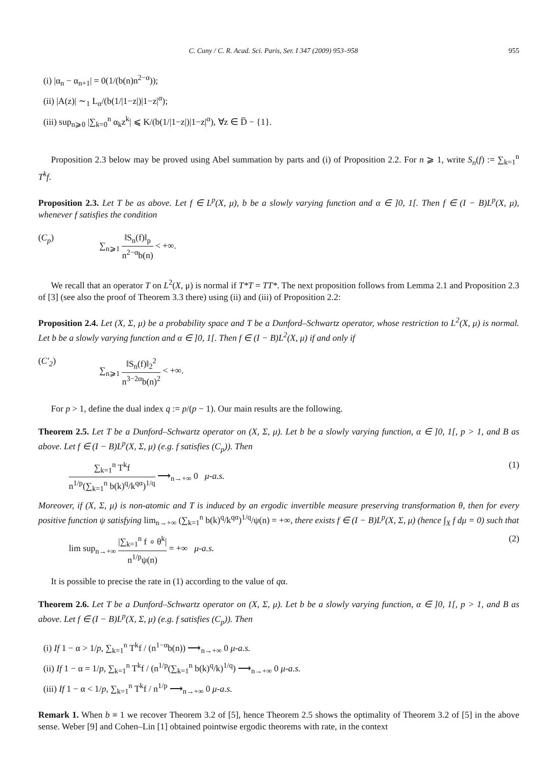C. Cuny / C. R. Acad. Sci. Paris, Ser. I 347 (2009) 953–958 955
(i) |α<sub>n</sub> − α<sub>n+1</sub>| = 0(1/(b(n)n<sup>2−α</sup>));
(ii) |A(z)| ∼<sub>1</sub> L<sub>α</sub>/(b(1/|1−z|)|1−z|<sup>α</sup>);
(iii) sup<sub>n⩾0</sub> |∑<sub>k=0</sub><sup>n</sup> α<sub>k</sub>z<sup>k</sup>| ⩽ K/(b(1/|1−z|)|1−z|<sup>α</sup>), ∀z ∈ D̅ − {1}.
Proposition 2.3 below may be proved using Abel summation by parts and (i) of Proposition 2.2. For n ⩾ 1, write S<sub>n</sub>(f) := ∑<sub>k=1</sub><sup>n</sup> T<sup>k</sup>f.
Proposition 2.3. Let T be as above. Let f ∈ L<sup>p</sup>(X, μ), b be a slowly varying function and α ∈ ]0, 1[. Then f ∈ (I − B)L<sup>p</sup>(X, μ), whenever f satisfies the condition
(C<sub>p</sub>) ∑<sub>n⩾1</sub> ‖S<sub>n</sub>(f)‖<sub>p</sub> n<sup>2−α</sup>b(n) < +∞.
We recall that an operator T on L<sup>2</sup>(X, μ) is normal if T*T = TT*. The next proposition follows from Lemma 2.1 and Proposition 2.3 of [3] (see also the proof of Theorem 3.3 there) using (ii) and (iii) of Proposition 2.2:
Proposition 2.4. Let (X, Σ, μ) be a probability space and T be a Dunford–Schwartz operator, whose restriction to L<sup>2</sup>(X, μ) is normal. Let b be a slowly varying function and α ∈ ]0, 1[. Then f ∈ (I − B)L<sup>2</sup>(X, μ) if and only if
(C′<sub>2</sub>) ∑<sub>n⩾1</sub> ‖S<sub>n</sub>(f)‖<sub>2</sub><sup>2</sup> n<sup>3−2α</sup>b(n)<sup>2</sup> < +∞.
For p > 1, define the dual index q := p/(p − 1). Our main results are the following.
Theorem 2.5. Let T be a Dunford–Schwartz operator on (X, Σ, μ). Let b be a slowly varying function, α ∈ ]0, 1[, p > 1, and B as above. Let f ∈ (I − B)L<sup>p</sup>(X, Σ, μ) (e.g. f satisfies (C<sub>p</sub>)). Then
∑<sub>k=1</sub><sup>n</sup> T<sup>k</sup>f n<sup>1/p</sup>(∑<sub>k=1</sub><sup>n</sup> b(k)<sup>q</sup>/k<sup>qα</sup>)<sup>1/q</sup> ⟶<sub>n→+∞</sub> 0 μ-a.s. (1)
Moreover, if (X, Σ, μ) is non-atomic and T is induced by an ergodic invertible measure preserving transformation θ, then for every positive function ψ satisfying lim<sub>n→+∞</sub> (∑<sub>k=1</sub><sup>n</sup> b(k)<sup>q</sup>/k<sup>qα</sup>)<sup>1/q</sup>/ψ(n) = +∞, there exists f ∈ (I − B)L<sup>p</sup>(X, Σ, μ) (hence ∫<sub>X</sub> f dμ = 0) such that
lim sup<sub>n→+∞</sub> |∑<sub>k=1</sub><sup>n</sup> f ∘ θ<sup>k</sup>| n<sup>1/p</sup>ψ(n) = +∞ μ-a.s. (2)
It is possible to precise the rate in (1) according to the value of qα.
Theorem 2.6. Let T be a Dunford–Schwartz operator on (X, Σ, μ). Let b be a slowly varying function, α ∈ ]0, 1[, p > 1, and B as above. Let f ∈ (I − B)L<sup>p</sup>(X, Σ, μ) (e.g. f satisfies (C<sub>p</sub>)). Then
(i) If 1 − α > 1/p, ∑<sub>k=1</sub><sup>n</sup> T<sup>k</sup>f / (n<sup>1−α</sup>b(n)) ⟶<sub>n→+∞</sub> 0 μ-a.s.
(ii) If 1 − α = 1/p, ∑<sub>k=1</sub><sup>n</sup> T<sup>k</sup>f / (n<sup>1/p</sup>(∑<sub>k=1</sub><sup>n</sup> b(k)<sup>q</sup>/k)<sup>1/q</sup>) ⟶<sub>n→+∞</sub> 0 μ-a.s.
(iii) If 1 − α < 1/p, ∑<sub>k=1</sub><sup>n</sup> T<sup>k</sup>f / n<sup>1/p</sup> ⟶<sub>n→+∞</sub> 0 μ-a.s.
Remark 1. When b ≡ 1 we recover Theorem 3.2 of [5], hence Theorem 2.5 shows the optimality of Theorem 3.2 of [5] in the above sense. Weber [9] and Cohen–Lin [1] obtained pointwise ergodic theorems with rate, in the context